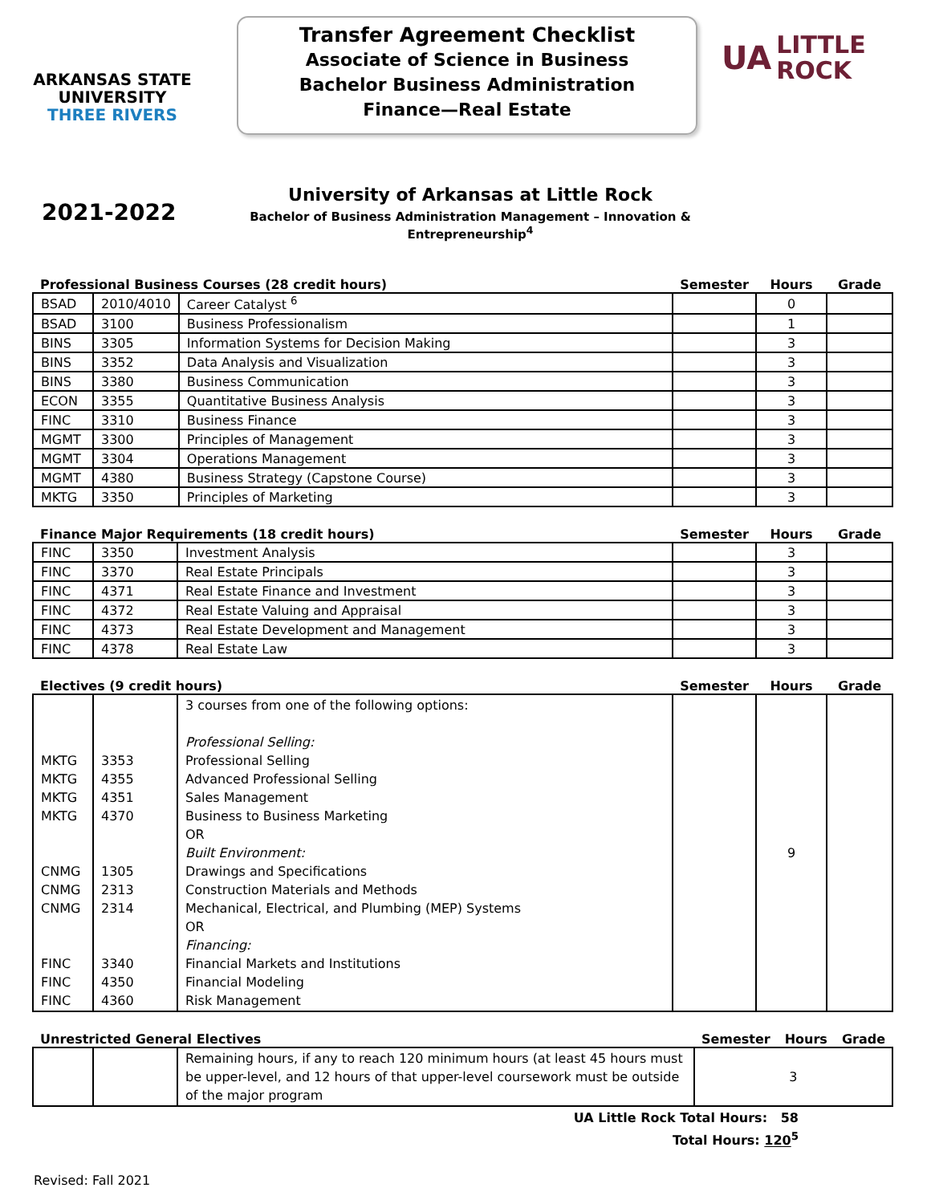ARKANSAS STATE
UNIVERSITY
THREE RIVERS
Transfer Agreement Checklist
Associate of Science in Business
Bachelor Business Administration
Finance—Real Estate
UA LITTLE
ROCK
2021-2022
University of Arkansas at Little Rock
Bachelor of Business Administration Management – Innovation & Entrepreneurship<sup>4</sup>
| Professional Business Courses (28 credit hours) | | | Semester | Hours | Grade |
| --- | --- | --- | --- | --- | --- |
| BSAD | 2010/4010 | Career Catalyst <sup>6</sup> | | 0 | |
| BSAD | 3100 | Business Professionalism | | 1 | |
| BINS | 3305 | Information Systems for Decision Making | | 3 | |
| BINS | 3352 | Data Analysis and Visualization | | 3 | |
| BINS | 3380 | Business Communication | | 3 | |
| ECON | 3355 | Quantitative Business Analysis | | 3 | |
| FINC | 3310 | Business Finance | | 3 | |
| MGMT | 3300 | Principles of Management | | 3 | |
| MGMT | 3304 | Operations Management | | 3 | |
| MGMT | 4380 | Business Strategy (Capstone Course) | | 3 | |
| MKTG | 3350 | Principles of Marketing | | 3 | |
| Finance Major Requirements (18 credit hours) | | | Semester | Hours | Grade |
| --- | --- | --- | --- | --- | --- |
| FINC | 3350 | Investment Analysis | | 3 | |
| FINC | 3370 | Real Estate Principals | | 3 | |
| FINC | 4371 | Real Estate Finance and Investment | | 3 | |
| FINC | 4372 | Real Estate Valuing and Appraisal | | 3 | |
| FINC | 4373 | Real Estate Development and Management | | 3 | |
| FINC | 4378 | Real Estate Law | | 3 | |
| Electives (9 credit hours) | | | Semester | Hours | Grade |
| --- | --- | --- | --- | --- | --- |
| MKTG MKTG MKTG MKTG CNMG CNMG CNMG FINC FINC FINC | 3353 4355 4351 4370 1305 2313 2314 3340 4350 4360 | 3 courses from one of the following options: Professional Selling: Professional Selling Advanced Professional Selling Sales Management Business to Business Marketing OR Built Environment: Drawings and Specifications Construction Materials and Methods Mechanical, Electrical, and Plumbing (MEP) Systems OR Financing: Financial Markets and Institutions Financial Modeling Risk Management | | 9 | |
| Unrestricted General Electives | | | Semester | Hours | Grade |
| --- | --- | --- | --- | --- | --- |
| | | Remaining hours, if any to reach 120 minimum hours (at least 45 hours must be upper-level, and 12 hours of that upper-level coursework must be outside of the major program | 3 | | |
UA Little Rock Total Hours: 58
Total Hours: 120<sup>5</sup>
Revised: Fall 2021